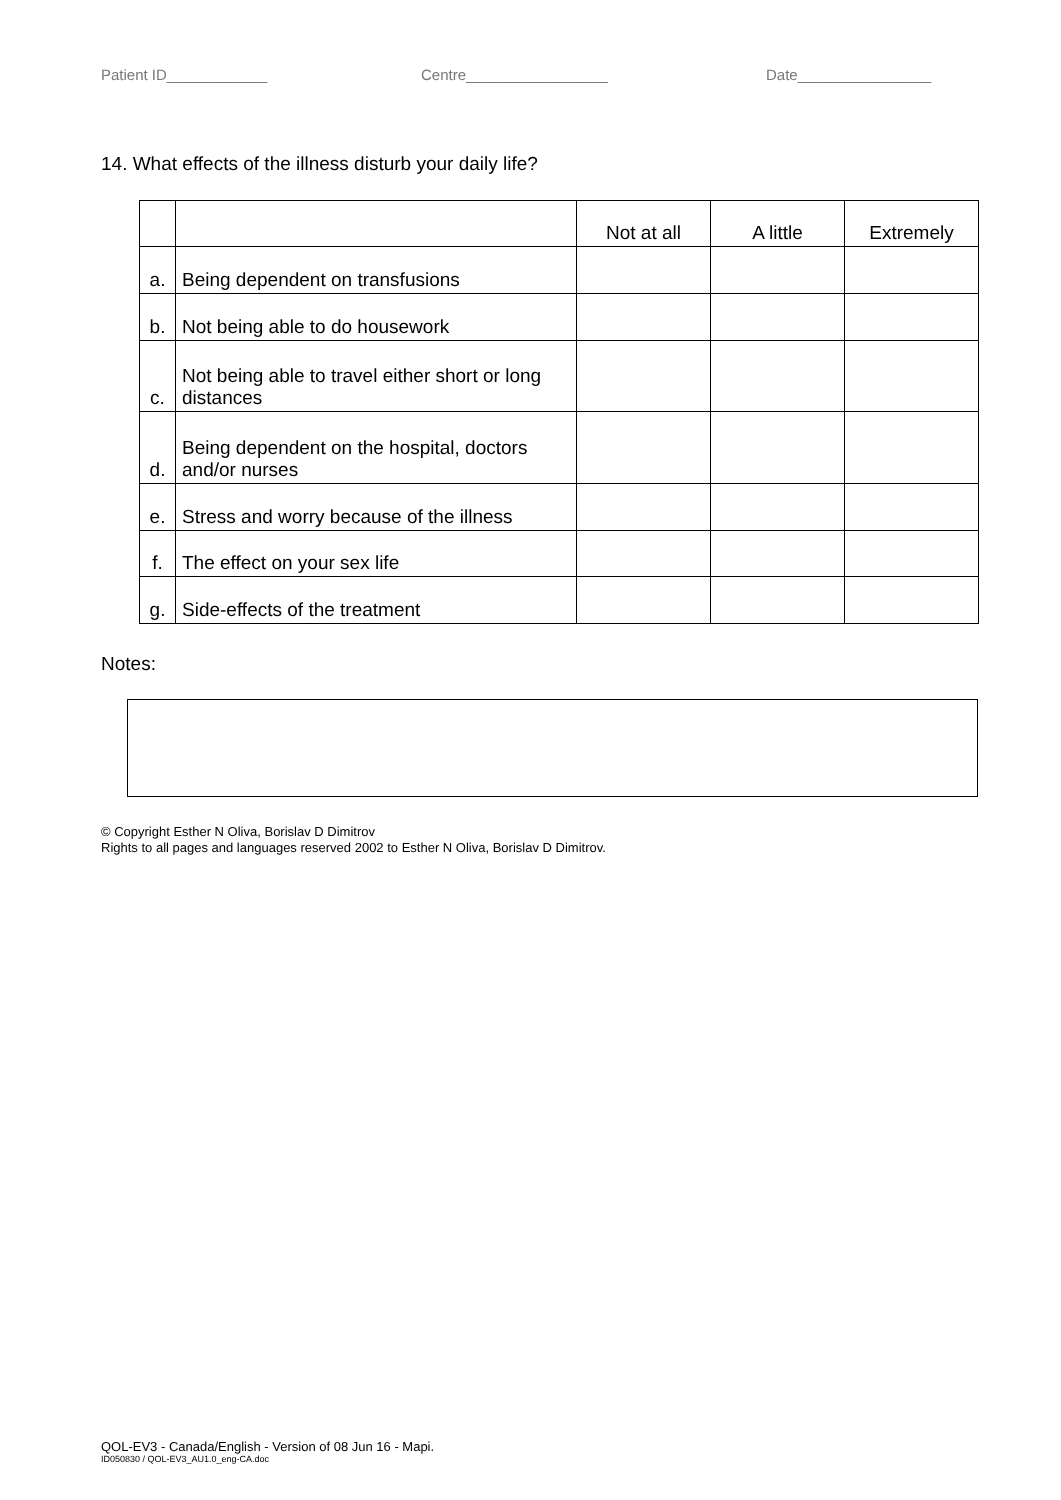Patient ID____________ Centre_________________ Date________________
14. What effects of the illness disturb your daily life?
| | | Not at all | A little | Extremely |
| a. | Being dependent on transfusions | | | |
| b. | Not being able to do housework | | | |
| c. | Not being able to travel either short or long distances | | | |
| d. | Being dependent on the hospital, doctors and/or nurses | | | |
| e. | Stress and worry because of the illness | | | |
| f. | The effect on your sex life | | | |
| g. | Side-effects of the treatment | | | |
Notes:
© Copyright Esther N Oliva, Borislav D Dimitrov
Rights to all pages and languages reserved 2002 to Esther N Oliva, Borislav D Dimitrov.
QOL-EV3 - Canada/English - Version of 08 Jun 16 - Mapi.
ID050830 / QOL-EV3_AU1.0_eng-CA.doc